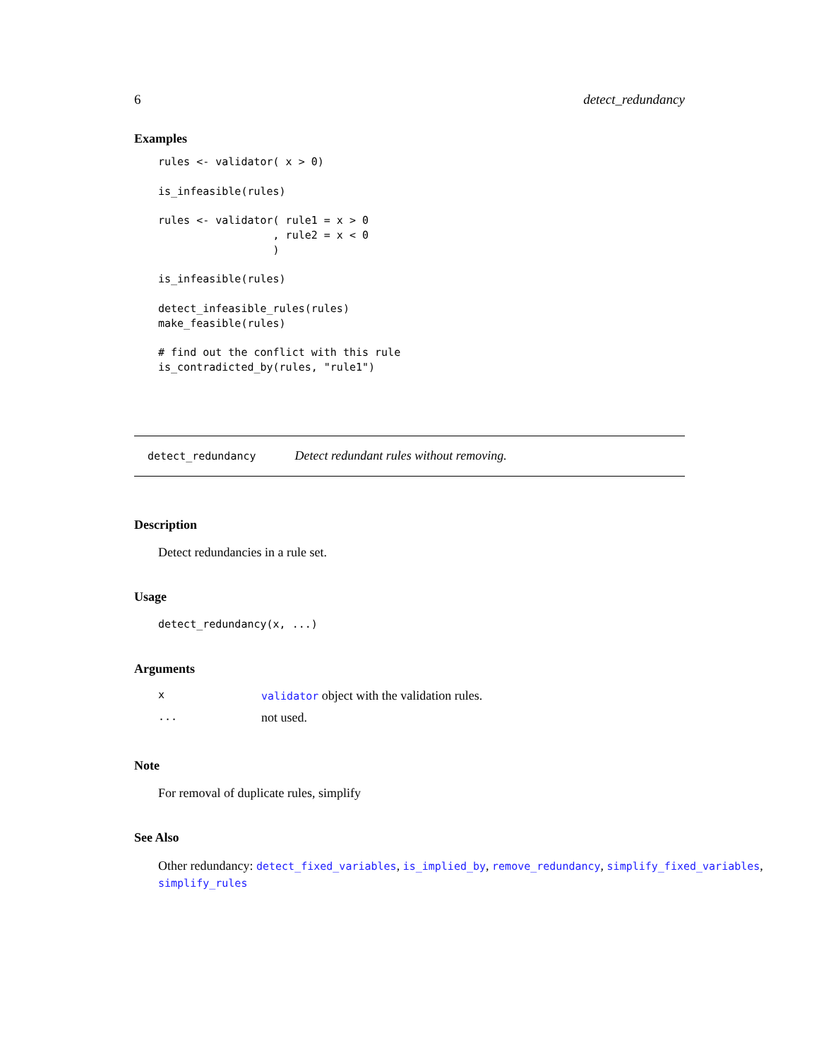6 detect_redundancy
Examples
rules <- validator( x > 0)

is_infeasible(rules)

rules <- validator( rule1 = x > 0
                  , rule2 = x < 0
                  )

is_infeasible(rules)

detect_infeasible_rules(rules)
make_feasible(rules)

# find out the conflict with this rule
is_contradicted_by(rules, "rule1")
detect_redundancy Detect redundant rules without removing.
Description
Detect redundancies in a rule set.
Usage
detect_redundancy(x, ...)
Arguments
| x | validator object with the validation rules. |
| ... | not used. |
Note
For removal of duplicate rules, simplify
See Also
Other redundancy: detect_fixed_variables, is_implied_by, remove_redundancy, simplify_fixed_variables,
simplify_rules